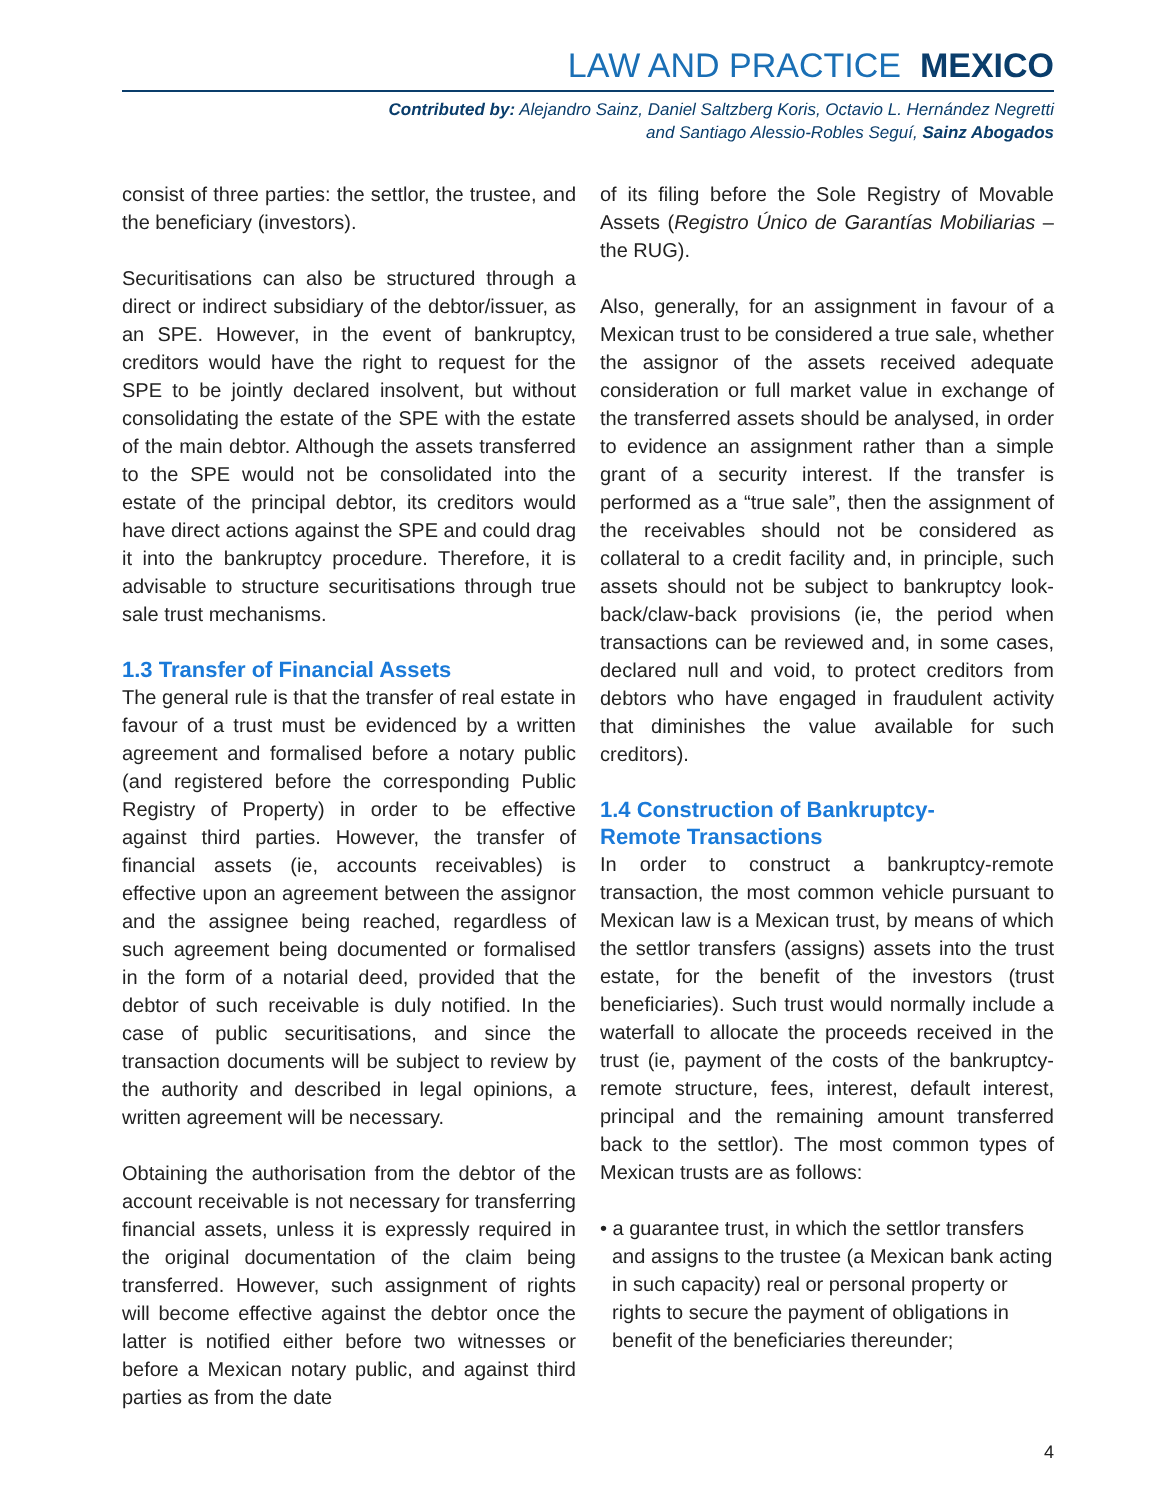LAW AND PRACTICE MEXICO
Contributed by: Alejandro Sainz, Daniel Saltzberg Koris, Octavio L. Hernández Negretti
and Santiago Alessio-Robles Seguí, Sainz Abogados
consist of three parties: the settlor, the trustee, and the beneficiary (investors).
Securitisations can also be structured through a direct or indirect subsidiary of the debtor/issuer, as an SPE. However, in the event of bankruptcy, creditors would have the right to request for the SPE to be jointly declared insolvent, but without consolidating the estate of the SPE with the estate of the main debtor. Although the assets transferred to the SPE would not be consolidated into the estate of the principal debtor, its creditors would have direct actions against the SPE and could drag it into the bankruptcy procedure. Therefore, it is advisable to structure securitisations through true sale trust mechanisms.
1.3 Transfer of Financial Assets
The general rule is that the transfer of real estate in favour of a trust must be evidenced by a written agreement and formalised before a notary public (and registered before the corresponding Public Registry of Property) in order to be effective against third parties. However, the transfer of financial assets (ie, accounts receivables) is effective upon an agreement between the assignor and the assignee being reached, regardless of such agreement being documented or formalised in the form of a notarial deed, provided that the debtor of such receivable is duly notified. In the case of public securitisations, and since the transaction documents will be subject to review by the authority and described in legal opinions, a written agreement will be necessary.
Obtaining the authorisation from the debtor of the account receivable is not necessary for transferring financial assets, unless it is expressly required in the original documentation of the claim being transferred. However, such assignment of rights will become effective against the debtor once the latter is notified either before two witnesses or before a Mexican notary public, and against third parties as from the date
of its filing before the Sole Registry of Movable Assets (Registro Único de Garantías Mobiliarias – the RUG).
Also, generally, for an assignment in favour of a Mexican trust to be considered a true sale, whether the assignor of the assets received adequate consideration or full market value in exchange of the transferred assets should be analysed, in order to evidence an assignment rather than a simple grant of a security interest. If the transfer is performed as a “true sale”, then the assignment of the receivables should not be considered as collateral to a credit facility and, in principle, such assets should not be subject to bankruptcy look-back/claw-back provisions (ie, the period when transactions can be reviewed and, in some cases, declared null and void, to protect creditors from debtors who have engaged in fraudulent activity that diminishes the value available for such creditors).
1.4 Construction of Bankruptcy-
Remote Transactions
In order to construct a bankruptcy-remote transaction, the most common vehicle pursuant to Mexican law is a Mexican trust, by means of which the settlor transfers (assigns) assets into the trust estate, for the benefit of the investors (trust beneficiaries). Such trust would normally include a waterfall to allocate the proceeds received in the trust (ie, payment of the costs of the bankruptcy-remote structure, fees, interest, default interest, principal and the remaining amount transferred back to the settlor). The most common types of Mexican trusts are as follows:
• a guarantee trust, in which the settlor transfers and assigns to the trustee (a Mexican bank acting in such capacity) real or personal property or rights to secure the payment of obligations in benefit of the beneficiaries thereunder;
4